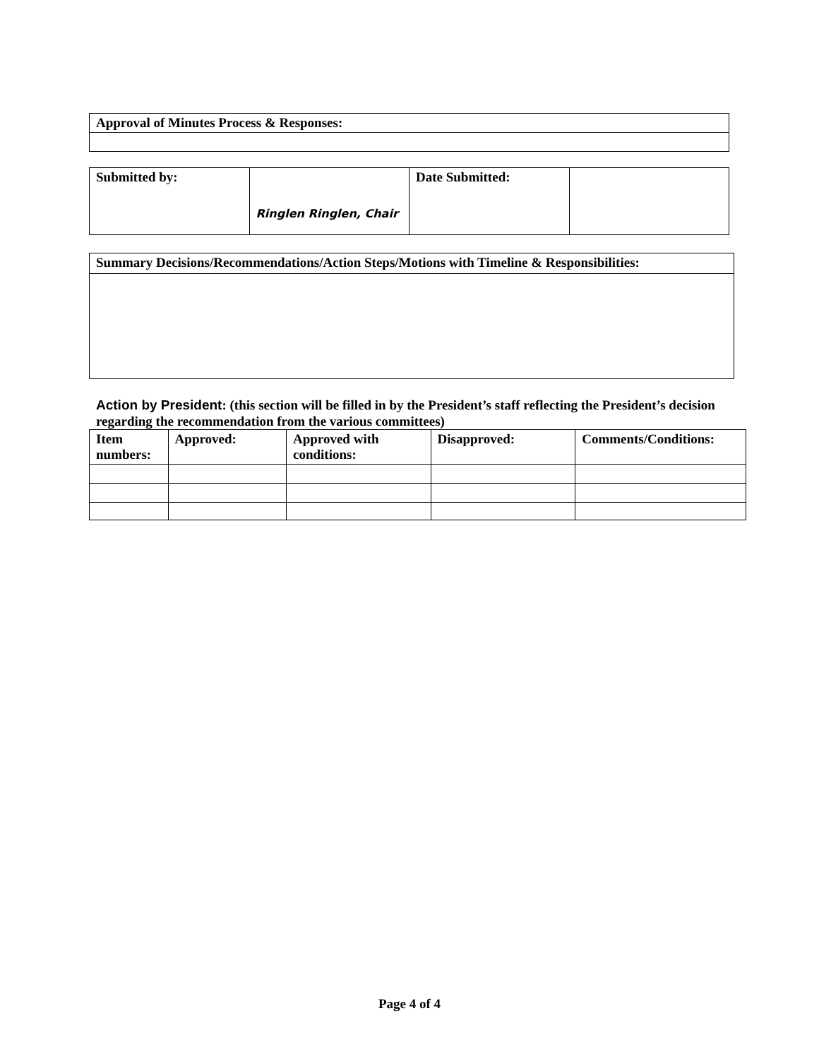| Approval of Minutes Process & Responses: |
| Submitted by: | Ringlen Ringlen, Chair | Date Submitted: | |
| Summary Decisions/Recommendations/Action Steps/Motions with Timeline & Responsibilities: |
Action by President: (this section will be filled in by the President’s staff reflecting the President’s decision regarding the recommendation from the various committees)
| Item numbers: | Approved: | Approved with conditions: | Disapproved: | Comments/Conditions: |
| --- | --- | --- | --- | --- |
Page 4 of 4